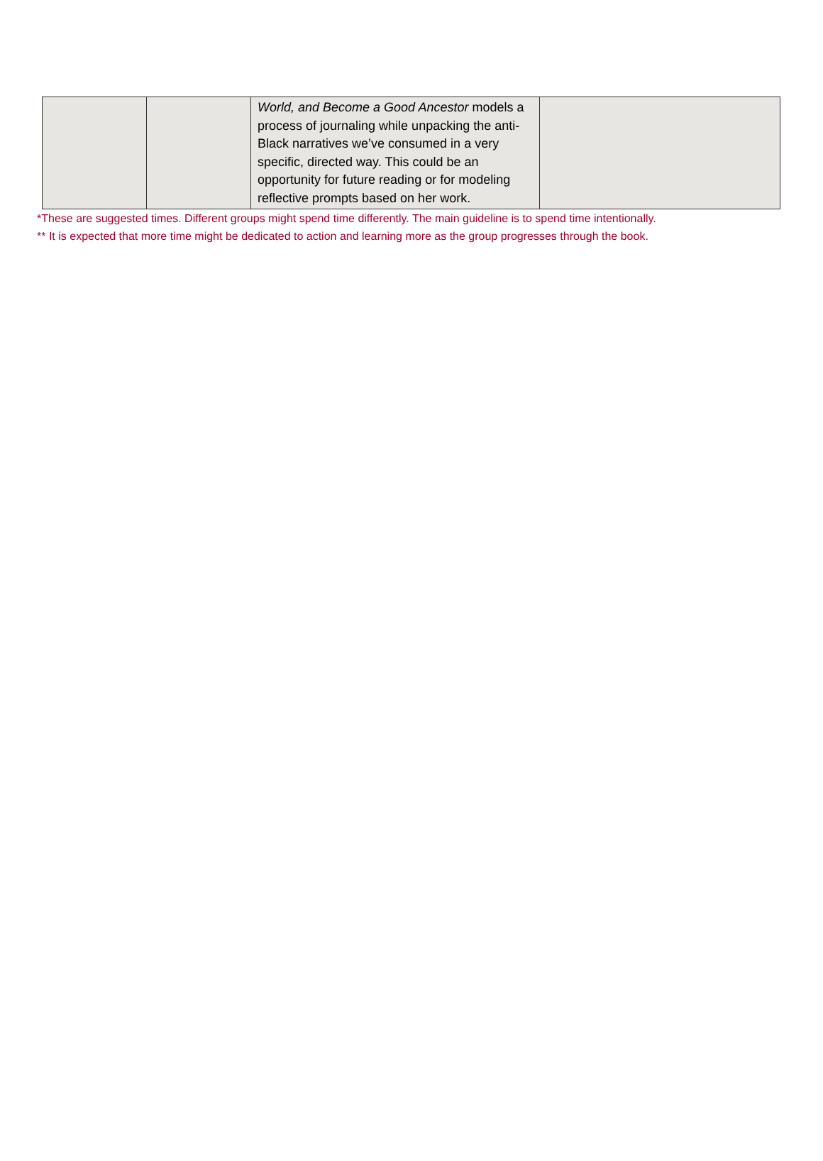| | | World, and Become a Good Ancestor models a process of journaling while unpacking the anti-Black narratives we’ve consumed in a very specific, directed way. This could be an opportunity for future reading or for modeling reflective prompts based on her work. | |
*These are suggested times. Different groups might spend time differently. The main guideline is to spend time intentionally.
** It is expected that more time might be dedicated to action and learning more as the group progresses through the book.